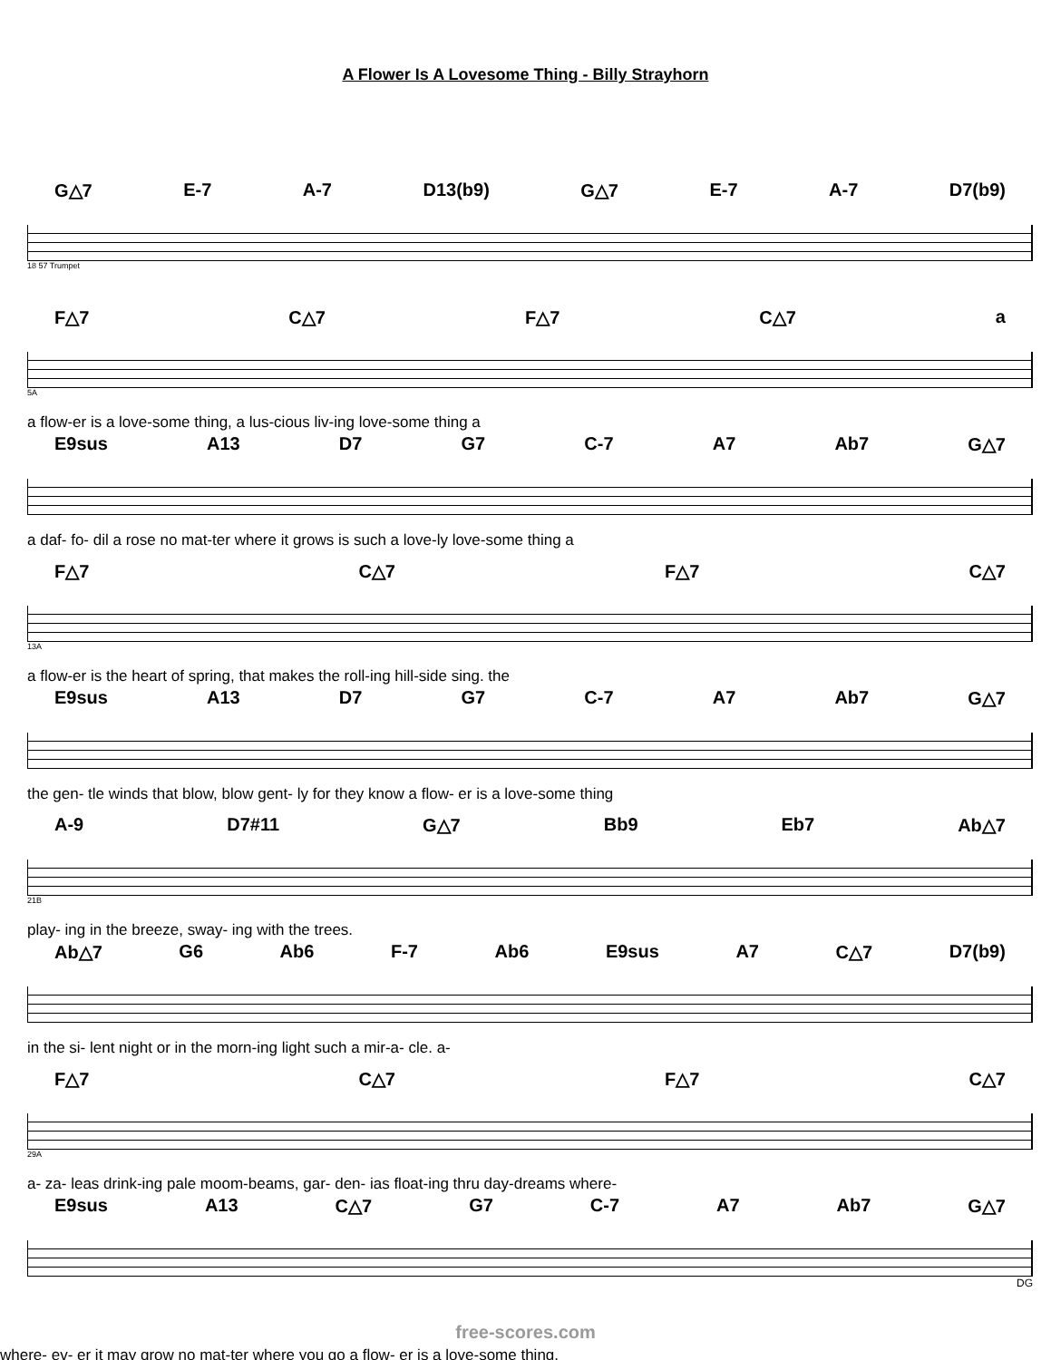A Flower Is A Lovesome Thing - Billy Strayhorn
G△7 E-7 A-7 D13(b9) G△7 E-7 A-7 D7(b9)
18 57 Trumpet
F△7 C△7 F△7 C△7 a
5A
a flow-er is a love-some thing, a lus-cious liv-ing love-some thing a
E9sus A13 D7 G7 C-7 A7 Ab7 G△7
a daf- fo- dil a rose no mat-ter where it grows is such a love-ly love-some thing a
F△7 C△7 F△7 C△7
13A
a flow-er is the heart of spring, that makes the roll-ing hill-side sing. the
E9sus A13 D7 G7 C-7 A7 Ab7 G△7
the gen- tle winds that blow, blow gent- ly for they know a flow- er is a love-some thing
A-9 D7#11 G△7 Bb9 Eb7 Ab△7
21B
play- ing in the breeze, sway- ing with the trees.
Ab△7 G6 Ab6 F-7 Ab6 E9sus A7 C△7 D7(b9)
in the si- lent night or in the morn-ing light such a mir-a- cle. a-
F△7 C△7 F△7 C△7
29A
a- za- leas drink-ing pale moom-beams, gar- den- ias float-ing thru day-dreams where-
E9sus A13 C△7 G7 C-7 A7 Ab7 G△7
DG
free-scores.com
where- ev- er it may grow no mat-ter where you go a flow- er is a love-some thing.